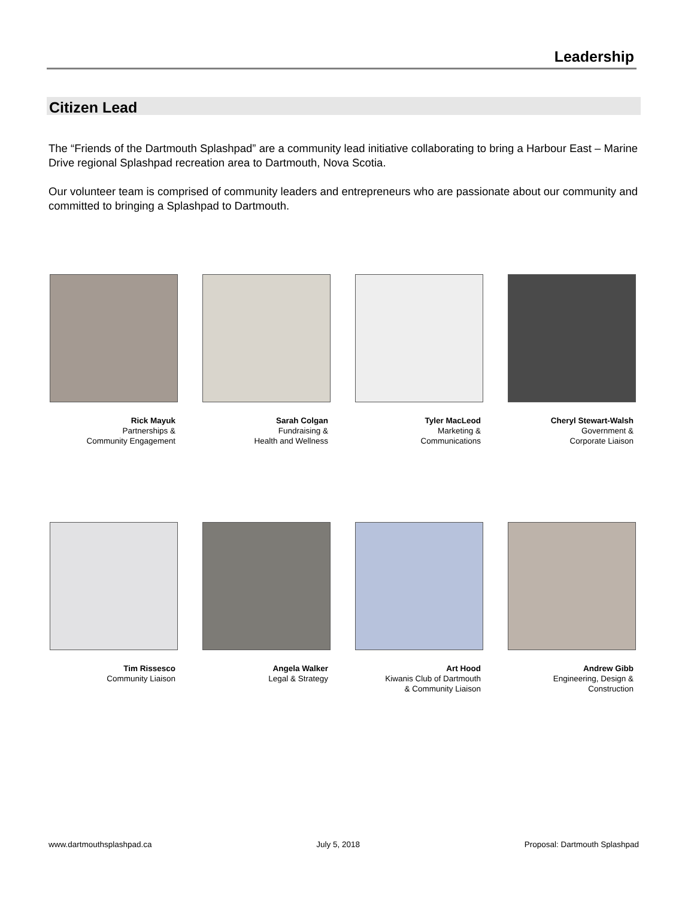Leadership
Citizen Lead
The “Friends of the Dartmouth Splashpad” are a community lead initiative collaborating to bring a Harbour East – Marine Drive regional Splashpad recreation area to Dartmouth, Nova Scotia.
Our volunteer team is comprised of community leaders and entrepreneurs who are passionate about our community and committed to bringing a Splashpad to Dartmouth.
Rick Mayuk
Partnerships &
Community Engagement
Sarah Colgan
Fundraising &
Health and Wellness
Tyler MacLeod
Marketing &
Communications
Cheryl Stewart-Walsh
Government &
Corporate Liaison
Tim Rissesco
Community Liaison
Angela Walker
Legal & Strategy
Art Hood
Kiwanis Club of Dartmouth
& Community Liaison
Andrew Gibb
Engineering, Design &
Construction
www.dartmouthsplashpad.ca July 5, 2018 Proposal: Dartmouth Splashpad